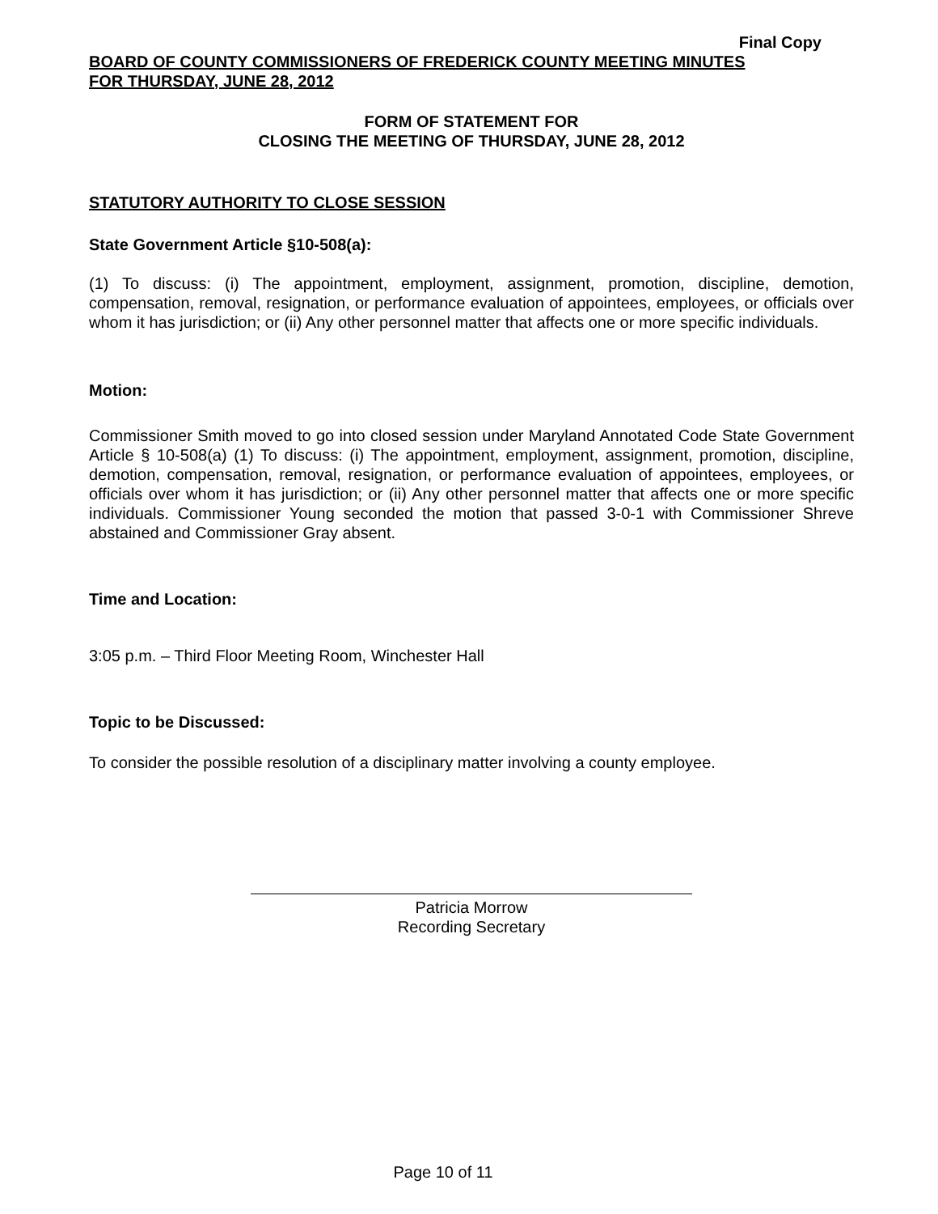Final Copy
BOARD OF COUNTY COMMISSIONERS OF FREDERICK COUNTY MEETING MINUTES
FOR THURSDAY, JUNE 28, 2012
FORM OF STATEMENT FOR
CLOSING THE MEETING OF THURSDAY, JUNE 28, 2012
STATUTORY AUTHORITY TO CLOSE SESSION
State Government Article §10-508(a):
(1) To discuss: (i) The appointment, employment, assignment, promotion, discipline, demotion, compensation, removal, resignation, or performance evaluation of appointees, employees, or officials over whom it has jurisdiction; or (ii) Any other personnel matter that affects one or more specific individuals.
Motion:
Commissioner Smith moved to go into closed session under Maryland Annotated Code State Government Article § 10-508(a) (1) To discuss: (i) The appointment, employment, assignment, promotion, discipline, demotion, compensation, removal, resignation, or performance evaluation of appointees, employees, or officials over whom it has jurisdiction; or (ii) Any other personnel matter that affects one or more specific individuals. Commissioner Young seconded the motion that passed 3-0-1 with Commissioner Shreve abstained and Commissioner Gray absent.
Time and Location:
3:05 p.m. – Third Floor Meeting Room, Winchester Hall
Topic to be Discussed:
To consider the possible resolution of a disciplinary matter involving a county employee.
Patricia Morrow
Recording Secretary
Page 10 of 11